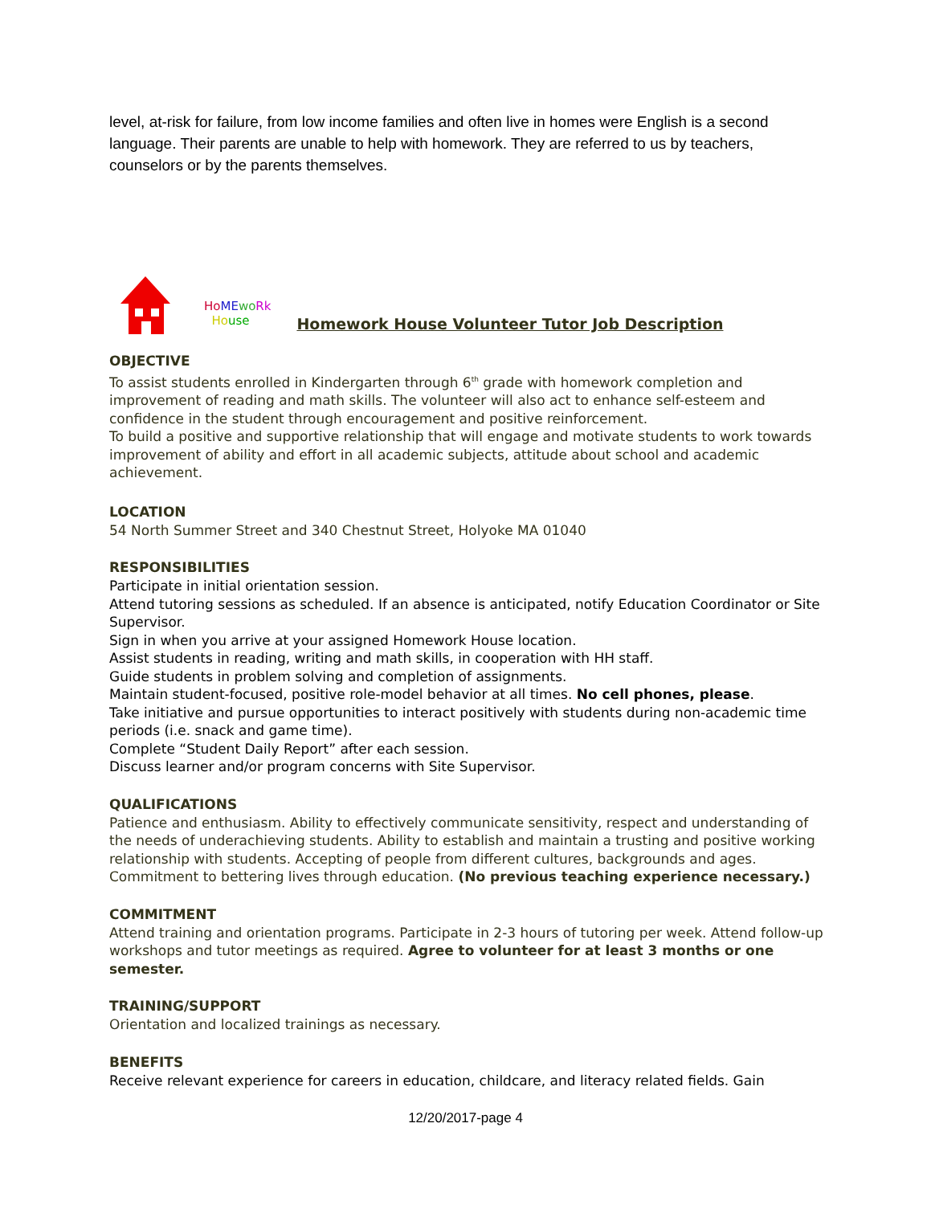level, at-risk for failure, from low income families and often live in homes were English is a second language. Their parents are unable to help with homework. They are referred to us by teachers, counselors or by the parents themselves.
Ho ME wo Rk
Ho use
Homework House Volunteer Tutor Job Description
OBJECTIVE
To assist students enrolled in Kindergarten through 6<sup>th</sup> grade with homework completion and improvement of reading and math skills. The volunteer will also act to enhance self-esteem and confidence in the student through encouragement and positive reinforcement.
To build a positive and supportive relationship that will engage and motivate students to work towards improvement of ability and effort in all academic subjects, attitude about school and academic achievement.
LOCATION
54 North Summer Street and 340 Chestnut Street, Holyoke MA 01040
RESPONSIBILITIES
Participate in initial orientation session.
Attend tutoring sessions as scheduled. If an absence is anticipated, notify Education Coordinator or Site Supervisor.
Sign in when you arrive at your assigned Homework House location.
Assist students in reading, writing and math skills, in cooperation with HH staff.
Guide students in problem solving and completion of assignments.
Maintain student-focused, positive role-model behavior at all times. No cell phones, please.
Take initiative and pursue opportunities to interact positively with students during non-academic time periods (i.e. snack and game time).
Complete “Student Daily Report” after each session.
Discuss learner and/or program concerns with Site Supervisor.
QUALIFICATIONS
Patience and enthusiasm. Ability to effectively communicate sensitivity, respect and understanding of the needs of underachieving students. Ability to establish and maintain a trusting and positive working relationship with students. Accepting of people from different cultures, backgrounds and ages. Commitment to bettering lives through education. (No previous teaching experience necessary.)
COMMITMENT
Attend training and orientation programs. Participate in 2-3 hours of tutoring per week. Attend follow-up workshops and tutor meetings as required. Agree to volunteer for at least 3 months or one semester.
TRAINING/SUPPORT
Orientation and localized trainings as necessary.
BENEFITS
Receive relevant experience for careers in education, childcare, and literacy related fields. Gain
12/20/2017-page 4